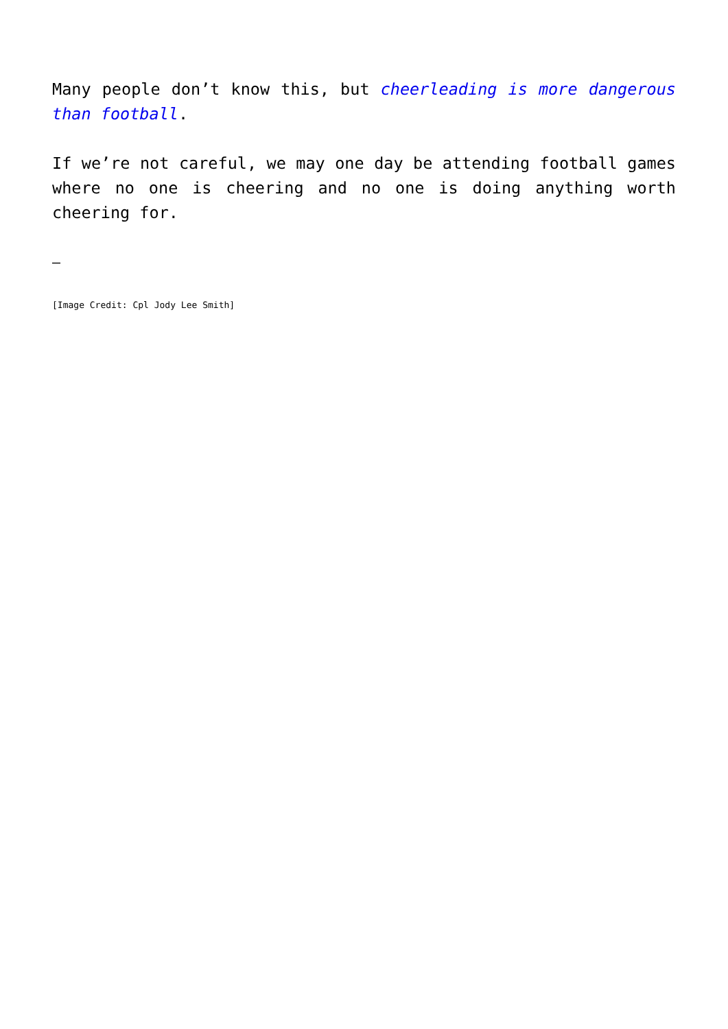Many people don’t know this, but cheerleading is more dangerous than football.
If we’re not careful, we may one day be attending football games where no one is cheering and no one is doing anything worth cheering for.
–
[Image Credit: Cpl Jody Lee Smith]